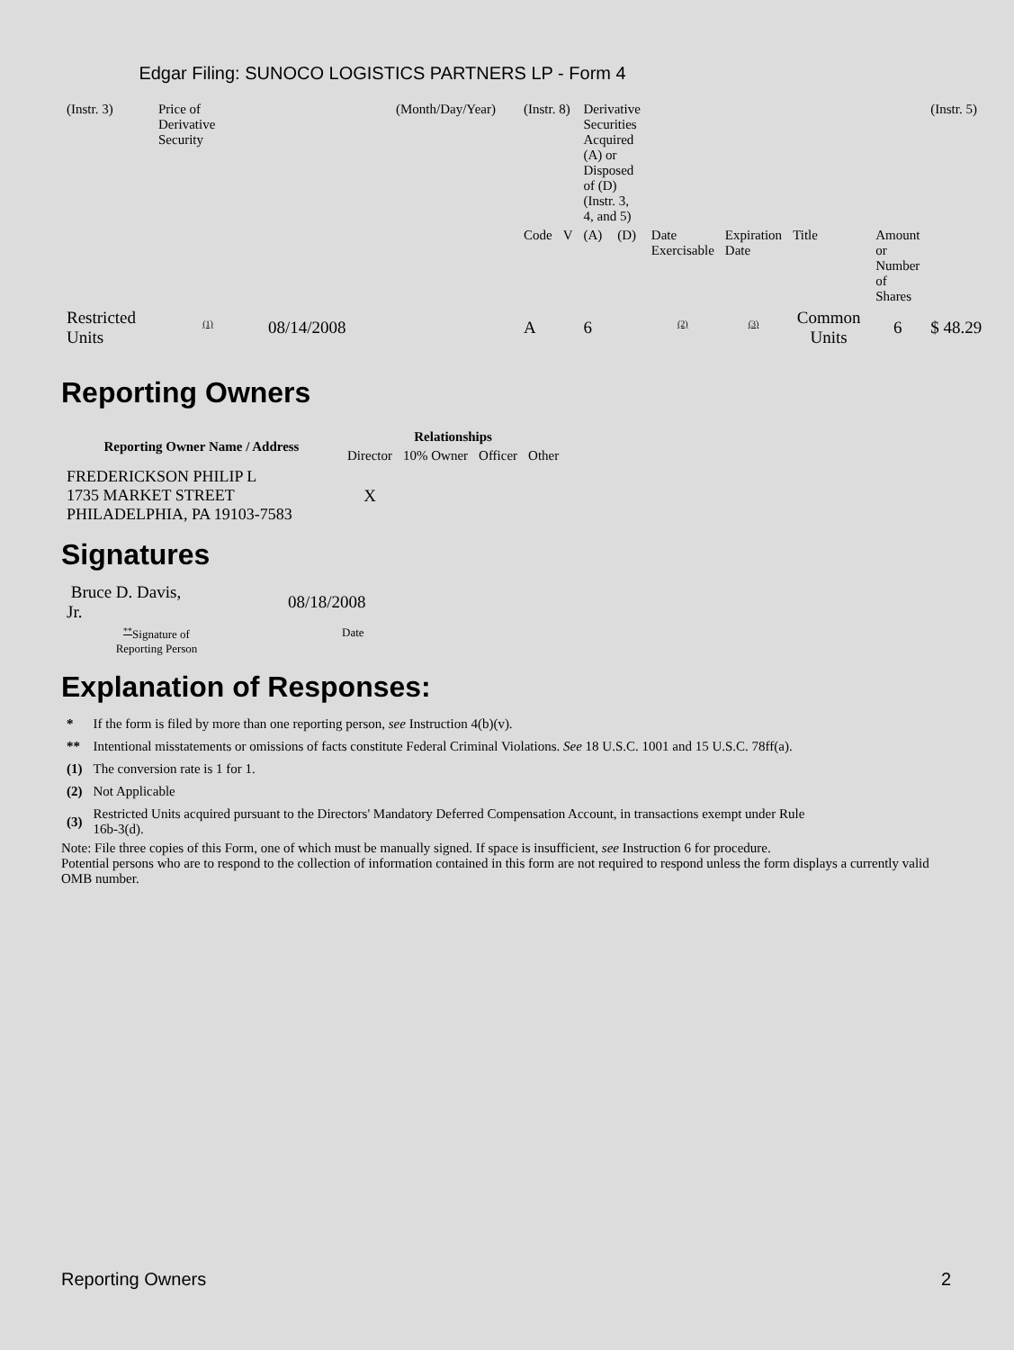Edgar Filing: SUNOCO LOGISTICS PARTNERS LP - Form 4
| (Instr. 3) | Price of Derivative Security | | (Month/Day/Year) | (Instr. 8) | | Derivative Securities Acquired (A) or Disposed of (D) (Instr. 3, 4, and 5) | | | | | | (Instr. 5) |
| | | | | Code | V | (A) | (D) | Date Exercisable | Expiration Date | Title | Amount or Number of Shares | |
| Restricted Units | <sup>(1)</sup> | 08/14/2008 | | A | | 6 | | <sup>(2)</sup> | <sup>(3)</sup> | Common Units | 6 | $ 48.29 |
Reporting Owners
| Reporting Owner Name / Address | Relationships | | | |
| --- | --- | --- | --- | --- |
| | Director | 10% Owner | Officer | Other |
| FREDERICKSON PHILIP L 1735 MARKET STREET PHILADELPHIA, PA 19103-7583 | X | | | |
Signatures
| Bruce D. Davis, Jr. | 08/18/2008 |
| <sup>**</sup> Signature of Reporting Person | Date |
Explanation of Responses:
| * | If the form is filed by more than one reporting person, see Instruction 4(b)(v). |
| ** | Intentional misstatements or omissions of facts constitute Federal Criminal Violations. See 18 U.S.C. 1001 and 15 U.S.C. 78ff(a). |
| (1) | The conversion rate is 1 for 1. |
| (2) | Not Applicable |
| (3) | Restricted Units acquired pursuant to the Directors' Mandatory Deferred Compensation Account, in transactions exempt under Rule 16b-3(d). |
Note: File three copies of this Form, one of which must be manually signed. If space is insufficient, see Instruction 6 for procedure.
Potential persons who are to respond to the collection of information contained in this form are not required to respond unless the form displays a currently valid OMB number.
Reporting Owners 2